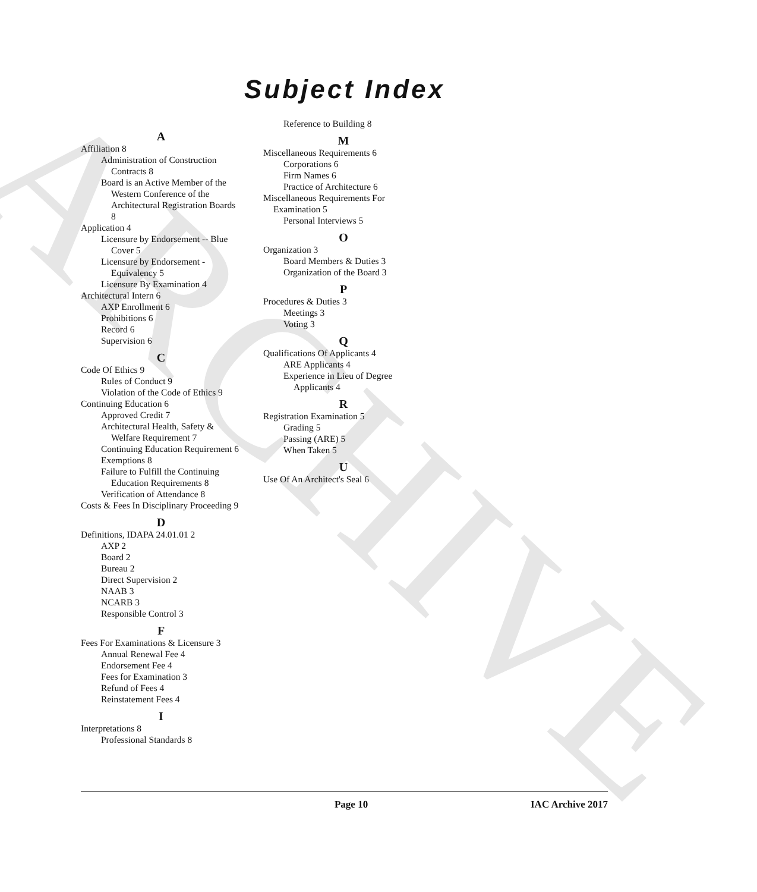ARCHIVE
Subject Index
A
Affiliation 8
Administration of Construction Contracts 8
Board is an Active Member of the Western Conference of the Architectural Registration Boards 8
Application 4
Licensure by Endorsement -- Blue Cover 5
Licensure by Endorsement - Equivalency 5
Licensure By Examination 4
Architectural Intern 6
AXP Enrollment 6
Prohibitions 6
Record 6
Supervision 6
C
Code Of Ethics 9
Rules of Conduct 9
Violation of the Code of Ethics 9
Continuing Education 6
Approved Credit 7
Architectural Health, Safety & Welfare Requirement 7
Continuing Education Requirement 6
Exemptions 8
Failure to Fulfill the Continuing Education Requirements 8
Verification of Attendance 8
Costs & Fees In Disciplinary Proceeding 9
D
Definitions, IDAPA 24.01.01 2
AXP 2
Board 2
Bureau 2
Direct Supervision 2
NAAB 3
NCARB 3
Responsible Control 3
F
Fees For Examinations & Licensure 3
Annual Renewal Fee 4
Endorsement Fee 4
Fees for Examination 3
Refund of Fees 4
Reinstatement Fees 4
I
Interpretations 8
Professional Standards 8
Reference to Building 8
M
Miscellaneous Requirements 6
Corporations 6
Firm Names 6
Practice of Architecture 6
Miscellaneous Requirements For Examination 5
Personal Interviews 5
O
Organization 3
Board Members & Duties 3
Organization of the Board 3
P
Procedures & Duties 3
Meetings 3
Voting 3
Q
Qualifications Of Applicants 4
ARE Applicants 4
Experience in Lieu of Degree Applicants 4
R
Registration Examination 5
Grading 5
Passing (ARE) 5
When Taken 5
U
Use Of An Architect's Seal 6
Page 10 IAC Archive 2017